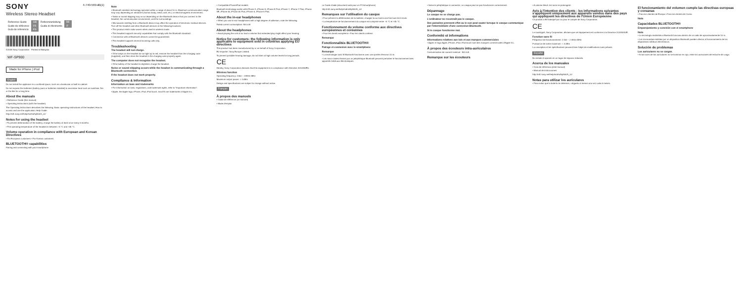SONY
4-740-569-41(1)
Wireless Stereo Headset
| Reference Guide | GB | Referenzanleitung | DE |
| Guide de référence | FR | Guida di riferimento | IT |
| Guía de referencia | ES | | |
©2018 Sony Corporation Printed in Malaysia
WF-SP900
Made for iPhone | iPod
English
Do not install the appliance in a confined space, such as a bookcase or built-in cabinet.
Do not expose the batteries (battery pack or batteries installed) to excessive heat such as sunshine, fire or the like for a long time.
About the manuals
• Reference Guide (this manual)
• Operating Instructions (with the headset)
The Operating Instructions describes the following: Basic operating instructions of the headset; How to access and use the application; Help Guide.
http://rd1.sony.net/help/mdr/wfsp900/h_zz/
Notes for using the headset
• To prevent deterioration of the battery, charge the battery at least once every 6 months.
• The operating temperature of the headset is between –5 °C and +45 °C.
Volume operation in compliance with European and Korean Directives
• For European customers • For Korean customers
BLUETOOTH® capabilities
Pairing and connecting with your smartphone
Note
• Bluetooth wireless technology operates within a range of about 10 m. Maximum communication range may vary depending on obstacles (human body, metal, wall, etc.) or electromagnetic environment.
• Noise or sound skipping may occur depending on the Bluetooth device that you connect to the headset, the communication environment, and the surroundings.
• Microwaves emitting from a Bluetooth device may affect the operation of electronic medical devices. Turn off the headset and other Bluetooth devices in the following locations.
• This product emits radio waves when used in wireless mode.
• This headset supports security capabilities that comply with the Bluetooth standard.
• Connection with all Bluetooth devices cannot be guaranteed.
• This headset supports several incoming calls only.
Troubleshooting
The headset will not charge.
• If the lamps on the headset do not light up in red, remove the headset from the charging case (supplied), and then store the headset in the charging case properly again.
The computer does not recognize the headset.
• If the battery of the headset is depleted, charge the headset.
Noise or sound skipping occurs while the headset is communicating through a Bluetooth connection.
If the headset does not work properly.
Compliance & Information
Information on laws and trademarks
• For information on laws, regulations, and trademark rights, refer to "Important information".
• Apple, the Apple logo, iPhone, iPod, iPod touch, macOS are trademarks of Apple Inc.
• Compatible iPhone/iPod models
Bluetooth technology works with iPhone X, iPhone 8, iPhone 8 Plus, iPhone 7, iPhone 7 Plus, iPhone SE, iPhone 6s, iPhone 6s Plus, iPhone 6, iPhone 6 Plus.
About the in-ear headphones
• When you use in-ear headphones with a high degree of adhesion, note the following.
Rated current consumption: 900 mA
About the headphones
• Avoid playing the unit at so loud a volume that extended play might affect your hearing.
Notice for customers: the following information is only applicable to equipment sold in countries applying EU directives
This product has been manufactured by or on behalf of Sony Corporation.
EU Importer: Sony Europe Limited.
To prevent possible hearing damage, do not listen at high volume levels for long periods.
CE
Hereby, Sony Corporation declares that this equipment is in compliance with Directive 2014/53/EU.
Wireless function
Operating frequency: 2400 – 2483.5 MHz
Maximum output power: < 4 dBm
Design and specifications are subject to change without notice.
Français
À propos des manuels
• Guide de référence (ce manuel)
• Mode d'emploi
Le Guide d'aide (document web pour un PC/smartphone)
http://rd1.sony.net/help/mdr/wfsp900/h_zz/
Remarques sur l'utilisation du casque
• Pour prévenir la détérioration de la batterie, chargez-la au moins une fois tous les 6 mois.
• La température de fonctionnement du casque est comprise entre –5 °C et +45 °C.
Fonctionnement du volume conforme aux directives européennes et coréennes
• Pour les clients européens • Pour les clients coréens
Remarque
Fonctionnalités BLUETOOTH®
Pairage et connexion avec le smartphone
Remarque
• La technologie sans fil Bluetooth fonctionne avec une portée d'environ 10 m.
• Les micro-ondes émises par un périphérique Bluetooth peuvent perturber le fonctionnement des appareils médicaux électroniques.
• Selon le périphérique à connecter, ce casque peut ne pas fonctionner correctement.
Dépannage
Le casque ne se charge pas.
L'ordinateur ne reconnaît pas le casque.
Des parasites prennent effet ou le son peut sauter lorsque le casque communique par l'intermédiaire d'une connexion Bluetooth.
Si le casque fonctionne mal.
Conformité et informations
Informations relatives aux lois et aux marques commerciales
• Apple, le logo Apple, iPhone, iPod, iPod touch sont des marques commerciales d'Apple Inc.
À propos des écouteurs intra-auriculaires
Consommation de courant nominal : 900 mA
Remarque sur les écouteurs
• A volume élevé, les sons se prolongent.
Avis à l'intention des clients : les informations suivantes s'appliquent uniquement aux appareils vendus dans des pays qui appliquent les directives de l'Union Européenne
Ce produit a été fabriqué par ou pour le compte de Sony Corporation.
CE
Le soussigné, Sony Corporation, déclare que cet équipement est conforme à la Directive 2014/53/UE.
Fonction sans fil
Fréquence de fonctionnement: 2 400 – 2 483,5 MHz
Puissance de sortie maximum: < 4 dBm
La conception et les spécifications peuvent faire l'objet de modifications sans préavis.
Español
No instale el aparato en un lugar de espacio reducido.
Acerca de los manuales
• Guía de referencia (este manual)
• Manual de instrucciones
http://rd1.sony.net/help/mdr/wfsp900/h_zz/
Notas para utilizar los auriculares
• Para evitar que la batería se deteriore, cárguela al menos una vez cada 6 meses.
El funcionamiento del volumen cumple las directivas europeas y coreanas
• Para los clientes de Europa • Para los clientes de Corea
Nota
Capacidades BLUETOOTH®
Emparejamiento y conexión con el smartphone
Nota
• La tecnología inalámbrica Bluetooth funciona dentro de un radio de aproximadamente 10 m.
• Las microondas emitidas por un dispositivo Bluetooth pueden afectar al funcionamiento de los dispositivos médicos electrónicos.
Solución de problemas
Los auriculares no se cargan.
• Si las luces de los auriculares no se iluminan en rojo, retire los auriculares del estuche de carga.